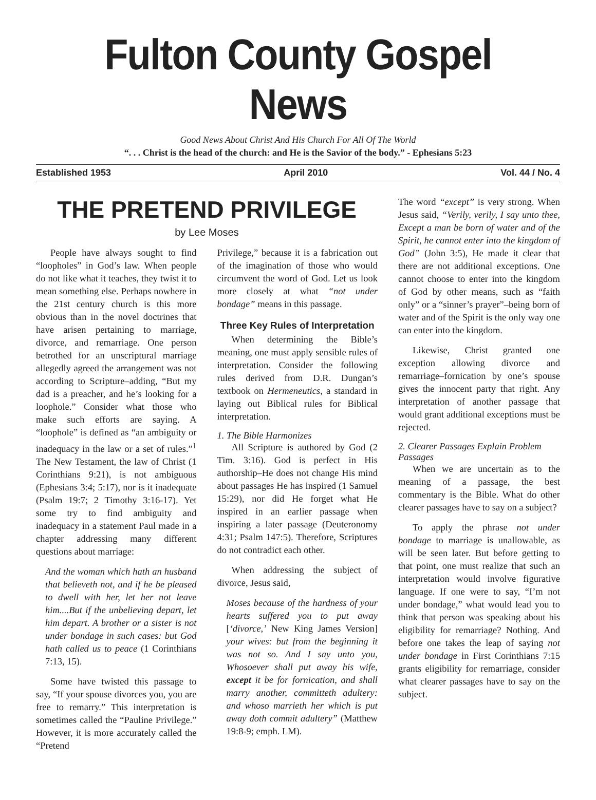Fulton County Gospel News
Good News About Christ And His Church For All Of The World
“. . . Christ is the head of the church: and He is the Savior of the body.” - Ephesians 5:23
Established 1953 April 2010 Vol. 44 / No. 4
THE PRETEND PRIVILEGE
by Lee Moses
People have always sought to find “loopholes” in God’s law. When people do not like what it teaches, they twist it to mean something else. Perhaps nowhere in the 21st century church is this more obvious than in the novel doctrines that have arisen pertaining to marriage, divorce, and remarriage. One person betrothed for an unscriptural marriage allegedly agreed the arrangement was not according to Scripture–adding, “But my dad is a preacher, and he’s looking for a loophole.” Consider what those who make such efforts are saying. A “loophole” is defined as “an ambiguity or inadequacy in the law or a set of rules.”<sup>1</sup> The New Testament, the law of Christ (1 Corinthians 9:21), is not ambiguous (Ephesians 3:4; 5:17), nor is it inadequate (Psalm 19:7; 2 Timothy 3:16-17). Yet some try to find ambiguity and inadequacy in a statement Paul made in a chapter addressing many different questions about marriage:
And the woman which hath an husband that believeth not, and if he be pleased to dwell with her, let her not leave him....But if the unbelieving depart, let him depart. A brother or a sister is not under bondage in such cases: but God hath called us to peace (1 Corinthians 7:13, 15).
Some have twisted this passage to say, “If your spouse divorces you, you are free to remarry.” This interpretation is sometimes called the “Pauline Privilege.” However, it is more accurately called the “Pretend
Privilege,” because it is a fabrication out of the imagination of those who would circumvent the word of God. Let us look more closely at what “not under bondage” means in this passage.
Three Key Rules of Interpretation
When determining the Bible’s meaning, one must apply sensible rules of interpretation. Consider the following rules derived from D.R. Dungan’s textbook on Hermeneutics, a standard in laying out Biblical rules for Biblical interpretation.
1. The Bible Harmonizes
All Scripture is authored by God (2 Tim. 3:16). God is perfect in His authorship–He does not change His mind about passages He has inspired (1 Samuel 15:29), nor did He forget what He inspired in an earlier passage when inspiring a later passage (Deuteronomy 4:31; Psalm 147:5). Therefore, Scriptures do not contradict each other.
When addressing the subject of divorce, Jesus said,
Moses because of the hardness of your hearts suffered you to put away [‘divorce,’ New King James Version] your wives: but from the beginning it was not so. And I say unto you, Whosoever shall put away his wife, except it be for fornication, and shall marry another, committeth adultery: and whoso marrieth her which is put away doth commit adultery” (Matthew 19:8-9; emph. LM).
The word “except” is very strong. When Jesus said, “Verily, verily, I say unto thee, Except a man be born of water and of the Spirit, he cannot enter into the kingdom of God” (John 3:5), He made it clear that there are not additional exceptions. One cannot choose to enter into the kingdom of God by other means, such as “faith only” or a “sinner’s prayer”–being born of water and of the Spirit is the only way one can enter into the kingdom.
Likewise, Christ granted one exception allowing divorce and remarriage–fornication by one’s spouse gives the innocent party that right. Any interpretation of another passage that would grant additional exceptions must be rejected.
2. Clearer Passages Explain Problem Passages
When we are uncertain as to the meaning of a passage, the best commentary is the Bible. What do other clearer passages have to say on a subject?
To apply the phrase not under bondage to marriage is unallowable, as will be seen later. But before getting to that point, one must realize that such an interpretation would involve figurative language. If one were to say, “I’m not under bondage,” what would lead you to think that person was speaking about his eligibility for remarriage? Nothing. And before one takes the leap of saying not under bondage in First Corinthians 7:15 grants eligibility for remarriage, consider what clearer passages have to say on the subject.